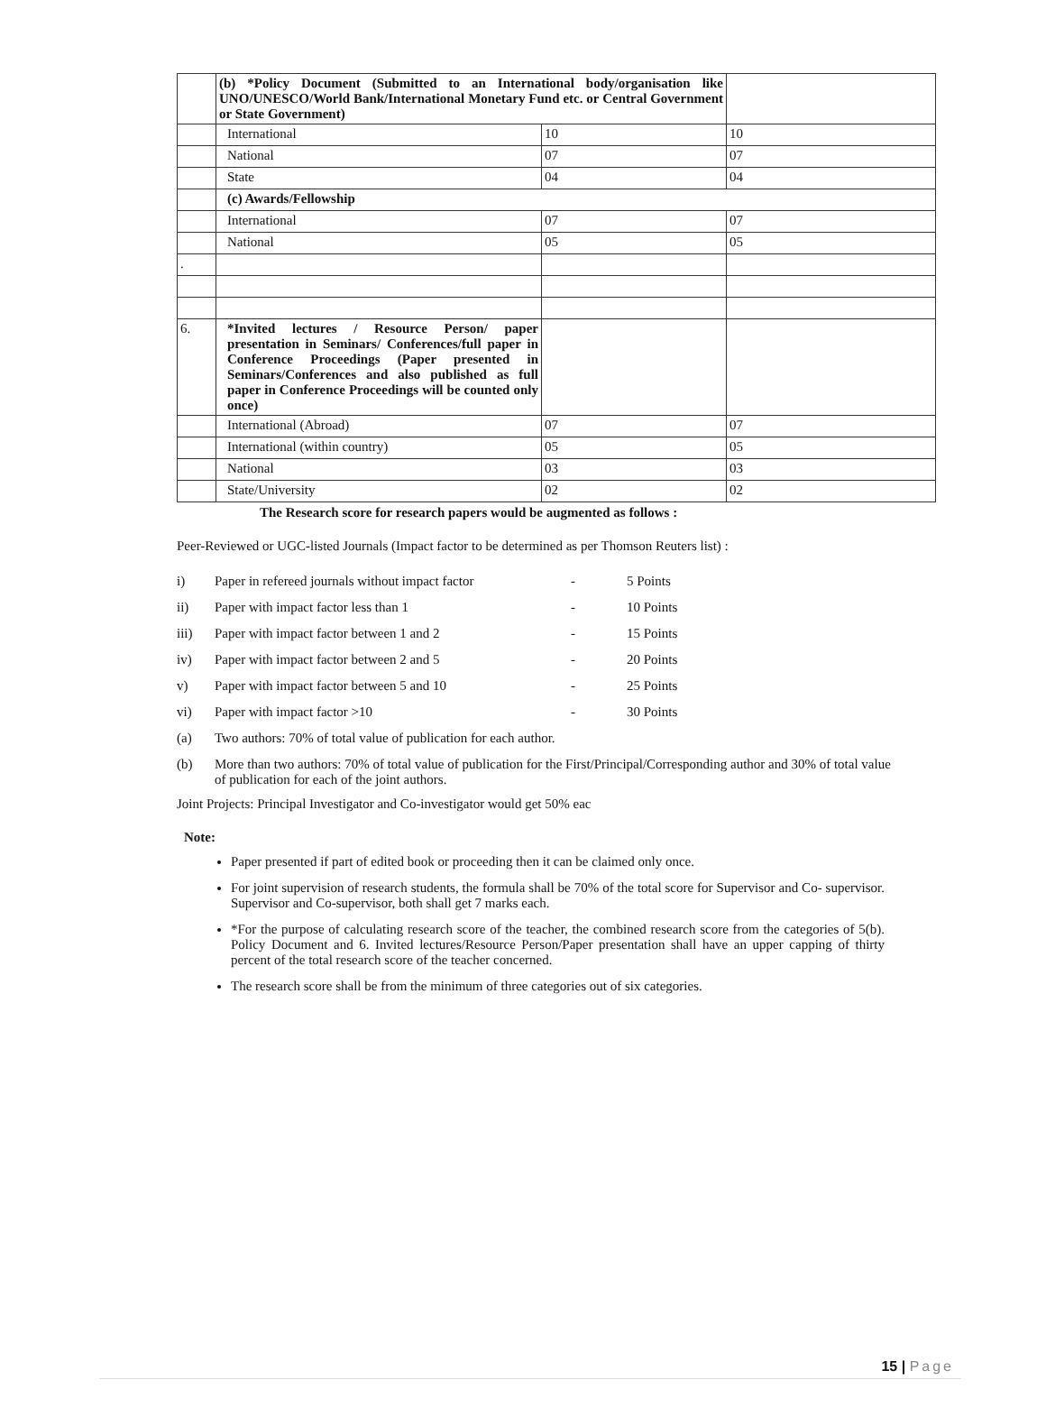| | (b) *Policy Document (Submitted to an International body/organisation like UNO/UNESCO/World Bank/International Monetary Fund etc. or Central Government or State Government) | | |
| | International | 10 | 10 |
| | National | 07 | 07 |
| | State | 04 | 04 |
| | (c) Awards/Fellowship | | |
| | International | 07 | 07 |
| | National | 05 | 05 |
| . | | | |
| 6. | *Invited lectures / Resource Person/ paper presentation in Seminars/ Conferences/full paper in Conference Proceedings (Paper presented in Seminars/Conferences and also published as full paper in Conference Proceedings will be counted only once) | | |
| | International (Abroad) | 07 | 07 |
| | International (within country) | 05 | 05 |
| | National | 03 | 03 |
| | State/University | 02 | 02 |
The Research score for research papers would be augmented as follows :
Peer-Reviewed or UGC-listed Journals (Impact factor to be determined as per Thomson Reuters list) :
i) Paper in refereed journals without impact factor - 5 Points
ii) Paper with impact factor less than 1 - 10 Points
iii) Paper with impact factor between 1 and 2 - 15 Points
iv) Paper with impact factor between 2 and 5 - 20 Points
v) Paper with impact factor between 5 and 10 - 25 Points
vi) Paper with impact factor >10 - 30 Points
(a) Two authors: 70% of total value of publication for each author.
(b) More than two authors: 70% of total value of publication for the First/Principal/Corresponding author and 30% of total value of publication for each of the joint authors.
Joint Projects: Principal Investigator and Co-investigator would get 50% eac
Note:
Paper presented if part of edited book or proceeding then it can be claimed only once.
For joint supervision of research students, the formula shall be 70% of the total score for Supervisor and Co- supervisor. Supervisor and Co-supervisor, both shall get 7 marks each.
*For the purpose of calculating research score of the teacher, the combined research score from the categories of 5(b). Policy Document and 6. Invited lectures/Resource Person/Paper presentation shall have an upper capping of thirty percent of the total research score of the teacher concerned.
The research score shall be from the minimum of three categories out of six categories.
15 | Page